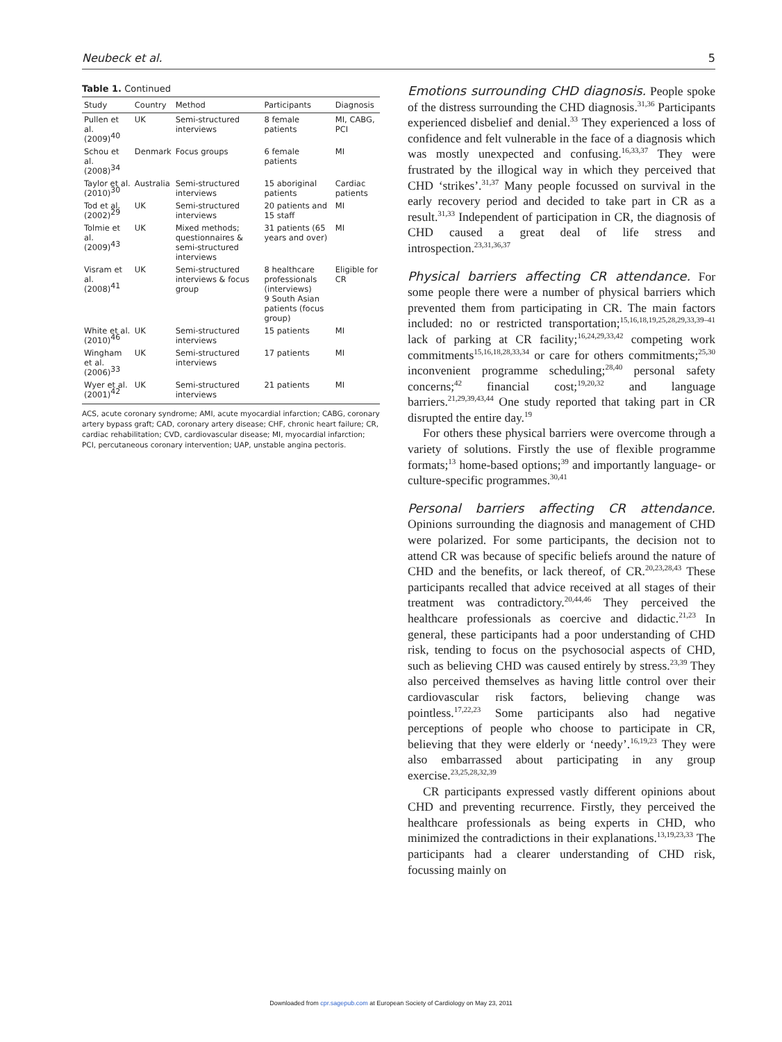Neubeck et al. 5
Table 1. Continued
| Study | Country | Method | Participants | Diagnosis |
| --- | --- | --- | --- | --- |
| Pullen et al. (2009)<sup>40</sup> | UK | Semi-structured interviews | 8 female patients | MI, CABG, PCI |
| Schou et al. (2008)<sup>34</sup> | Denmark | Focus groups | 6 female patients | MI |
| Taylor et al. (2010)<sup>30</sup> | Australia | Semi-structured interviews | 15 aboriginal patients | Cardiac patients |
| Tod et al. (2002)<sup>29</sup> | UK | Semi-structured interviews | 20 patients and 15 staff | MI |
| Tolmie et al. (2009)<sup>43</sup> | UK | Mixed methods; questionnaires & semi-structured interviews | 31 patients (65 years and over) | MI |
| Visram et al. (2008)<sup>41</sup> | UK | Semi-structured interviews & focus group | 8 healthcare professionals (interviews) 9 South Asian patients (focus group) | Eligible for CR |
| White et al. (2010)<sup>46</sup> | UK | Semi-structured interviews | 15 patients | MI |
| Wingham et al. (2006)<sup>33</sup> | UK | Semi-structured interviews | 17 patients | MI |
| Wyer et al. (2001)<sup>42</sup> | UK | Semi-structured interviews | 21 patients | MI |
ACS, acute coronary syndrome; AMI, acute myocardial infarction; CABG, coronary artery bypass graft; CAD, coronary artery disease; CHF, chronic heart failure; CR, cardiac rehabilitation; CVD, cardiovascular disease; MI, myocardial infarction; PCI, percutaneous coronary intervention; UAP, unstable angina pectoris.
Emotions surrounding CHD diagnosis.
People spoke of the distress surrounding the CHD diagnosis.<sup>31,36</sup> Participants experienced disbelief and denial.<sup>33</sup> They experienced a loss of confidence and felt vulnerable in the face of a diagnosis which was mostly unexpected and confusing.<sup>16,33,37</sup> They were frustrated by the illogical way in which they perceived that CHD ‘strikes’.<sup>31,37</sup> Many people focussed on survival in the early recovery period and decided to take part in CR as a result.<sup>31,33</sup> Independent of participation in CR, the diagnosis of CHD caused a great deal of life stress and introspection.<sup>23,31,36,37</sup>
Physical barriers affecting CR attendance.
For some people there were a number of physical barriers which prevented them from participating in CR. The main factors included: no or restricted transportation;<sup>15,16,18,19,25,28,29,33,39–41</sup> lack of parking at CR facility;<sup>16,24,29,33,42</sup> competing work commitments<sup>15,16,18,28,33,34</sup> or care for others commitments;<sup>25,30</sup> inconvenient programme scheduling;<sup>28,40</sup> personal safety concerns;<sup>42</sup> financial cost;<sup>19,20,32</sup> and language barriers.<sup>21,29,39,43,44</sup> One study reported that taking part in CR disrupted the entire day.<sup>19</sup>
For others these physical barriers were overcome through a variety of solutions. Firstly the use of flexible programme formats;<sup>13</sup> home-based options;<sup>39</sup> and importantly language- or culture-specific programmes.<sup>30,41</sup>
Personal barriers affecting CR attendance.
Opinions surrounding the diagnosis and management of CHD were polarized. For some participants, the decision not to attend CR was because of specific beliefs around the nature of CHD and the benefits, or lack thereof, of CR.<sup>20,23,28,43</sup> These participants recalled that advice received at all stages of their treatment was contradictory.<sup>20,44,46</sup> They perceived the healthcare professionals as coercive and didactic.<sup>21,23</sup> In general, these participants had a poor understanding of CHD risk, tending to focus on the psychosocial aspects of CHD, such as believing CHD was caused entirely by stress.<sup>23,39</sup> They also perceived themselves as having little control over their cardiovascular risk factors, believing change was pointless.<sup>17,22,23</sup> Some participants also had negative perceptions of people who choose to participate in CR, believing that they were elderly or ‘needy’.<sup>16,19,23</sup> They were also embarrassed about participating in any group exercise.<sup>23,25,28,32,39</sup>
CR participants expressed vastly different opinions about CHD and preventing recurrence. Firstly, they perceived the healthcare professionals as being experts in CHD, who minimized the contradictions in their explanations.<sup>13,19,23,33</sup> The participants had a clearer understanding of CHD risk, focussing mainly on
Downloaded from cpr.sagepub.com at European Society of Cardiology on May 23, 2011